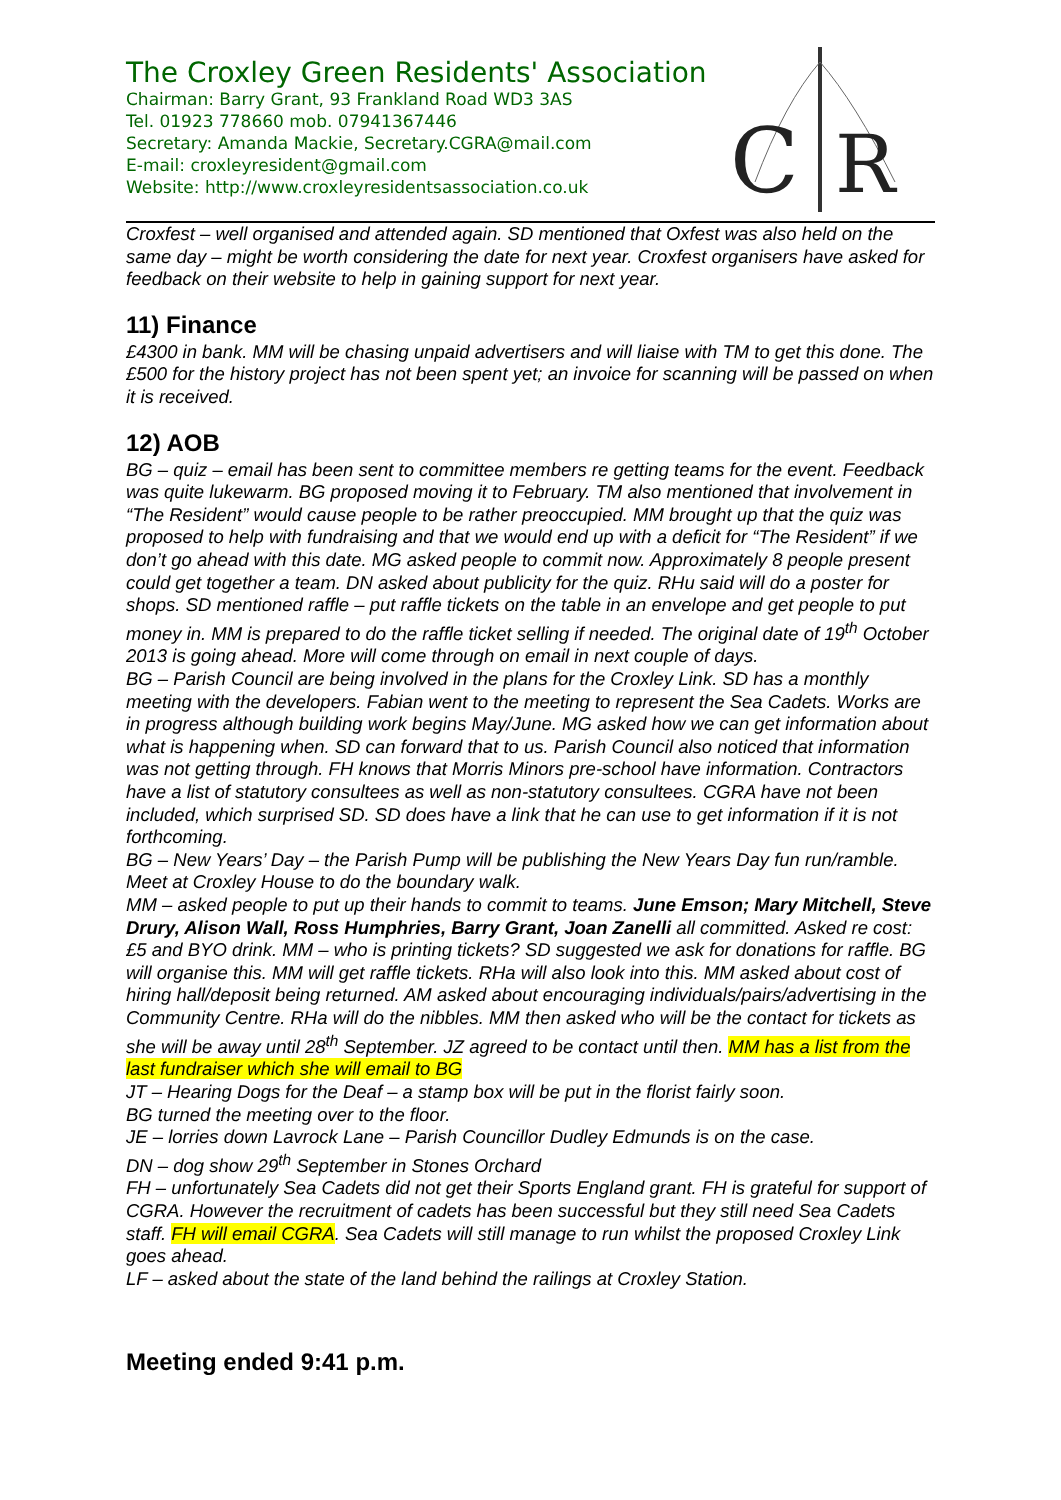The Croxley Green Residents' Association
Chairman: Barry Grant, 93 Frankland Road WD3 3AS
Tel. 01923 778660 mob. 07941367446
Secretary: Amanda Mackie, Secretary.CGRA@mail.com
E-mail: croxleyresident@gmail.com
Website: http://www.croxleyresidentsassociation.co.uk
C
R
Croxfest – well organised and attended again. SD mentioned that Oxfest was also held on the same day – might be worth considering the date for next year. Croxfest organisers have asked for feedback on their website to help in gaining support for next year.
11) Finance
£4300 in bank. MM will be chasing unpaid advertisers and will liaise with TM to get this done. The £500 for the history project has not been spent yet; an invoice for scanning will be passed on when it is received.
12) AOB
BG – quiz – email has been sent to committee members re getting teams for the event. Feedback was quite lukewarm. BG proposed moving it to February. TM also mentioned that involvement in “The Resident” would cause people to be rather preoccupied. MM brought up that the quiz was proposed to help with fundraising and that we would end up with a deficit for “The Resident” if we don’t go ahead with this date. MG asked people to commit now. Approximately 8 people present could get together a team. DN asked about publicity for the quiz. RHu said will do a poster for shops. SD mentioned raffle – put raffle tickets on the table in an envelope and get people to put money in. MM is prepared to do the raffle ticket selling if needed. The original date of 19<sup>th</sup> October 2013 is going ahead. More will come through on email in next couple of days.
BG – Parish Council are being involved in the plans for the Croxley Link. SD has a monthly meeting with the developers. Fabian went to the meeting to represent the Sea Cadets. Works are in progress although building work begins May/June. MG asked how we can get information about what is happening when. SD can forward that to us. Parish Council also noticed that information was not getting through. FH knows that Morris Minors pre-school have information. Contractors have a list of statutory consultees as well as non-statutory consultees. CGRA have not been included, which surprised SD. SD does have a link that he can use to get information if it is not forthcoming.
BG – New Years’ Day – the Parish Pump will be publishing the New Years Day fun run/ramble. Meet at Croxley House to do the boundary walk.
MM – asked people to put up their hands to commit to teams. June Emson; Mary Mitchell, Steve Drury, Alison Wall, Ross Humphries, Barry Grant, Joan Zanelli all committed. Asked re cost: £5 and BYO drink. MM – who is printing tickets? SD suggested we ask for donations for raffle. BG will organise this. MM will get raffle tickets. RHa will also look into this. MM asked about cost of hiring hall/deposit being returned. AM asked about encouraging individuals/pairs/advertising in the Community Centre. RHa will do the nibbles. MM then asked who will be the contact for tickets as she will be away until 28<sup>th</sup> September. JZ agreed to be contact until then. MM has a list from the last fundraiser which she will email to BG
JT – Hearing Dogs for the Deaf – a stamp box will be put in the florist fairly soon.
BG turned the meeting over to the floor.
JE – lorries down Lavrock Lane – Parish Councillor Dudley Edmunds is on the case.
DN – dog show 29<sup>th</sup> September in Stones Orchard
FH – unfortunately Sea Cadets did not get their Sports England grant. FH is grateful for support of CGRA. However the recruitment of cadets has been successful but they still need Sea Cadets staff. FH will email CGRA. Sea Cadets will still manage to run whilst the proposed Croxley Link goes ahead.
LF – asked about the state of the land behind the railings at Croxley Station.
Meeting ended 9:41 p.m.